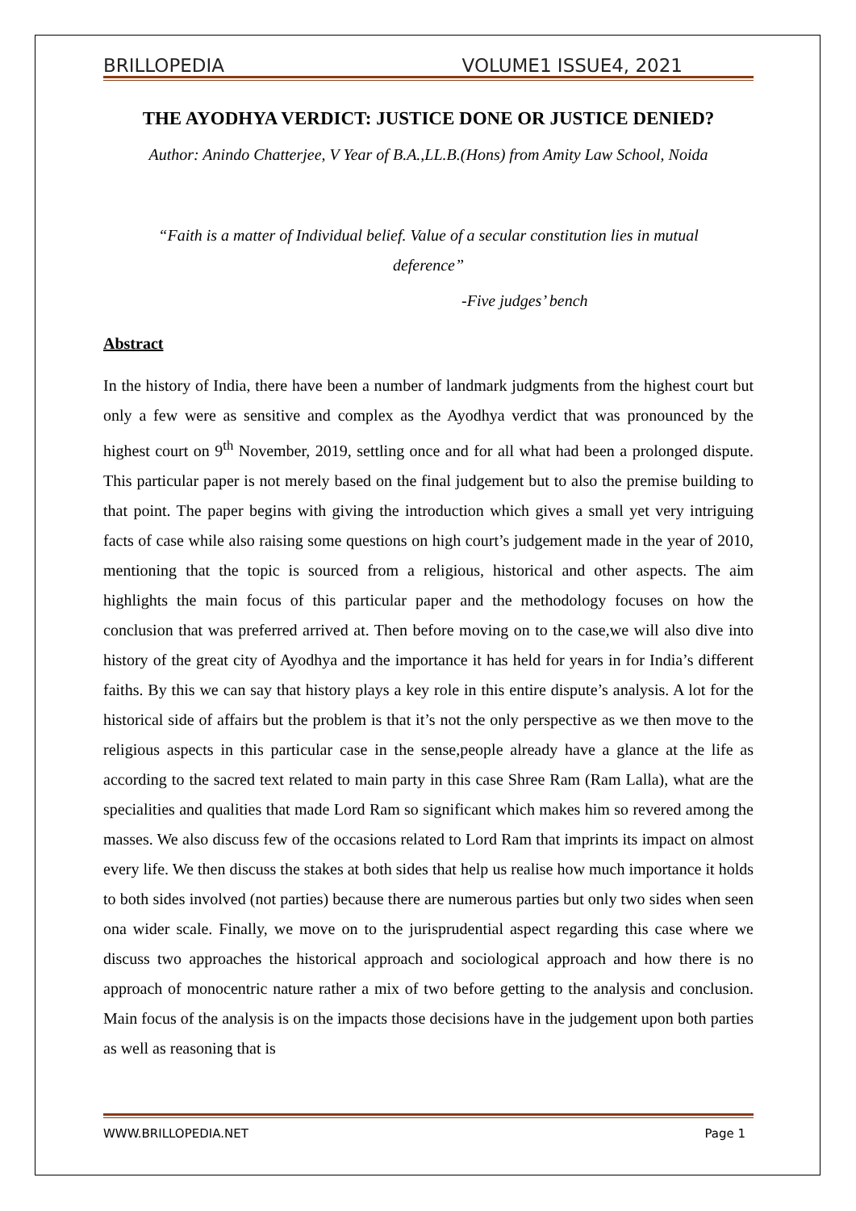BRILLOPEDIA VOLUME1 ISSUE4, 2021
THE AYODHYA VERDICT: JUSTICE DONE OR JUSTICE DENIED?
Author: Anindo Chatterjee, V Year of B.A.,LL.B.(Hons) from Amity Law School, Noida
“Faith is a matter of Individual belief. Value of a secular constitution lies in mutual deference”
-Five judges’ bench
Abstract
In the history of India, there have been a number of landmark judgments from the highest court but only a few were as sensitive and complex as the Ayodhya verdict that was pronounced by the highest court on 9<sup>th</sup> November, 2019, settling once and for all what had been a prolonged dispute. This particular paper is not merely based on the final judgement but to also the premise building to that point. The paper begins with giving the introduction which gives a small yet very intriguing facts of case while also raising some questions on high court’s judgement made in the year of 2010, mentioning that the topic is sourced from a religious, historical and other aspects. The aim highlights the main focus of this particular paper and the methodology focuses on how the conclusion that was preferred arrived at. Then before moving on to the case,we will also dive into history of the great city of Ayodhya and the importance it has held for years in for India’s different faiths. By this we can say that history plays a key role in this entire dispute’s analysis. A lot for the historical side of affairs but the problem is that it’s not the only perspective as we then move to the religious aspects in this particular case in the sense,people already have a glance at the life as according to the sacred text related to main party in this case Shree Ram (Ram Lalla), what are the specialities and qualities that made Lord Ram so significant which makes him so revered among the masses. We also discuss few of the occasions related to Lord Ram that imprints its impact on almost every life. We then discuss the stakes at both sides that help us realise how much importance it holds to both sides involved (not parties) because there are numerous parties but only two sides when seen ona wider scale. Finally, we move on to the jurisprudential aspect regarding this case where we discuss two approaches the historical approach and sociological approach and how there is no approach of monocentric nature rather a mix of two before getting to the analysis and conclusion. Main focus of the analysis is on the impacts those decisions have in the judgement upon both parties as well as reasoning that is
WWW.BRILLOPEDIA.NET Page 1